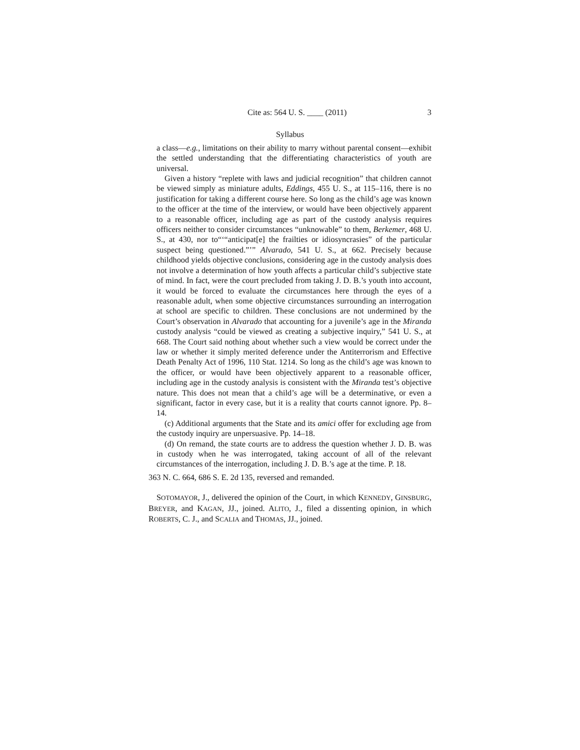Cite as: 564 U. S. ____ (2011) 3
Syllabus
a class—e.g., limitations on their ability to marry without parental consent—exhibit the settled understanding that the differentiating characteristics of youth are universal.
Given a history “replete with laws and judicial recognition” that children cannot be viewed simply as miniature adults, Eddings, 455 U. S., at 115–116, there is no justification for taking a different course here. So long as the child’s age was known to the officer at the time of the interview, or would have been objectively apparent to a reasonable officer, including age as part of the custody analysis requires officers neither to consider circumstances “unknowable” to them, Berkemer, 468 U. S., at 430, nor to“‘“anticipat[e] the frailties or idiosyncrasies” of the particular suspect being questioned.”’” Alvarado, 541 U. S., at 662. Precisely because childhood yields objective conclusions, considering age in the custody analysis does not involve a determination of how youth affects a particular child’s subjective state of mind. In fact, were the court precluded from taking J. D. B.’s youth into account, it would be forced to evaluate the circumstances here through the eyes of a reasonable adult, when some objective circumstances surrounding an interrogation at school are specific to children. These conclusions are not undermined by the Court’s observation in Alvarado that accounting for a juvenile’s age in the Miranda custody analysis “could be viewed as creating a subjective inquiry,” 541 U. S., at 668. The Court said nothing about whether such a view would be correct under the law or whether it simply merited deference under the Antiterrorism and Effective Death Penalty Act of 1996, 110 Stat. 1214. So long as the child’s age was known to the officer, or would have been objectively apparent to a reasonable officer, including age in the custody analysis is consistent with the Miranda test’s objective nature. This does not mean that a child’s age will be a determinative, or even a significant, factor in every case, but it is a reality that courts cannot ignore. Pp. 8–14.
(c) Additional arguments that the State and its amici offer for excluding age from the custody inquiry are unpersuasive. Pp. 14–18.
(d) On remand, the state courts are to address the question whether J. D. B. was in custody when he was interrogated, taking account of all of the relevant circumstances of the interrogation, including J. D. B.’s age at the time. P. 18.
363 N. C. 664, 686 S. E. 2d 135, reversed and remanded.
SOTOMAYOR, J., delivered the opinion of the Court, in which KENNEDY, GINSBURG, BREYER, and KAGAN, JJ., joined. ALITO, J., filed a dissenting opinion, in which ROBERTS, C. J., and SCALIA and THOMAS, JJ., joined.